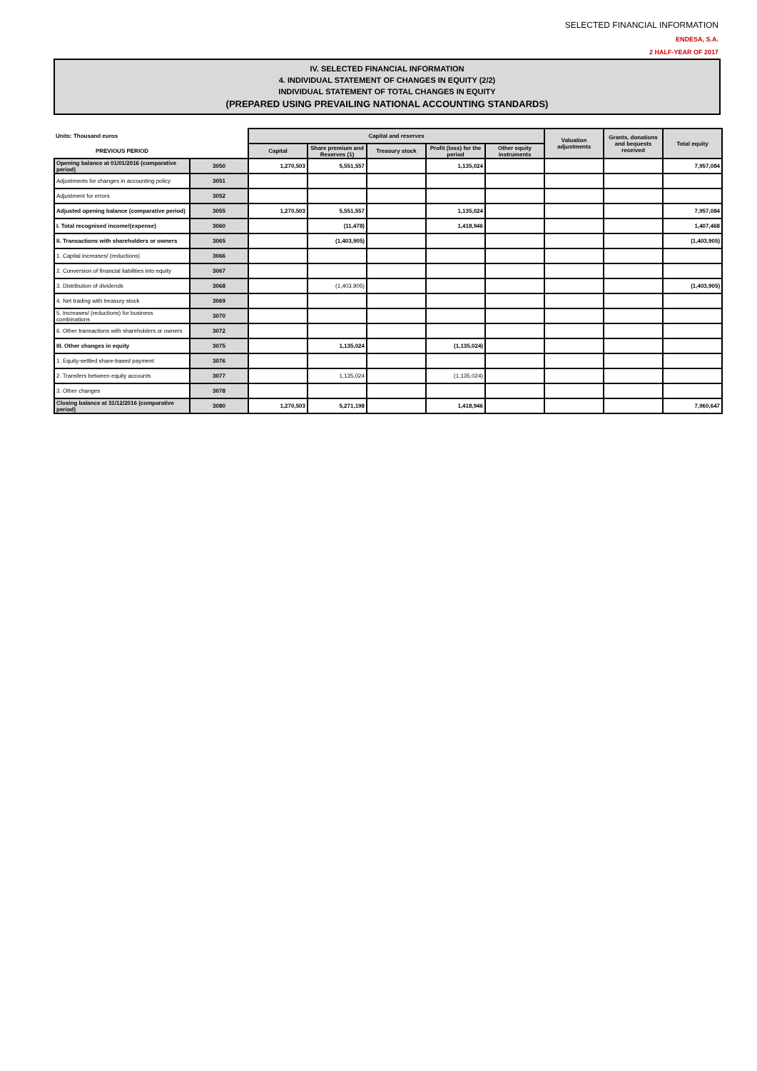SELECTED FINANCIAL INFORMATION
ENDESA, S.A.
2 HALF-YEAR OF 2017
IV. SELECTED FINANCIAL INFORMATION
4. INDIVIDUAL STATEMENT OF CHANGES IN EQUITY (2/2)
INDIVIDUAL STATEMENT OF TOTAL CHANGES IN EQUITY
(PREPARED USING PREVAILING NATIONAL ACCOUNTING STANDARDS)
| Units: Thousand euros | | Capital and reserves | | | | | Valuation adjustments | Grants, donations and bequests received | Total equity |
| --- | --- | --- | --- | --- | --- | --- | --- | --- | --- |
| PREVIOUS PERIOD | | Capital | Share premium and Reserves (1) | Treasury stock | Profit (loss) for the period | Other equity instruments | | | |
| Opening balance at 01/01/2016 (comparative period) | 3050 | 1,270,503 | 5,551,557 | | 1,135,024 | | | | 7,957,084 |
| Adjustments for changes in accounting policy | 3051 | | | | | | | | |
| Adjustment for errors | 3052 | | | | | | | | |
| Adjusted opening balance (comparative period) | 3055 | 1,270,503 | 5,551,557 | | 1,135,024 | | | | 7,957,084 |
| I. Total recognised income/(expense) | 3060 | | (11,478) | | 1,418,946 | | | | 1,407,468 |
| II. Transactions with shareholders or owners | 3065 | | (1,403,905) | | | | | | (1,403,905) |
| 1. Capital increases/ (reductions) | 3066 | | | | | | | | |
| 2. Conversion of financial liabilities into equity | 3067 | | | | | | | | |
| 3. Distribution of dividends | 3068 | | (1,403,905) | | | | | | (1,403,905) |
| 4. Net trading with treasury stock | 3069 | | | | | | | | |
| 5. Increases/ (reductions) for business combinations | 3070 | | | | | | | | |
| 6. Other transactions with shareholders or owners | 3072 | | | | | | | | |
| III. Other changes in equity | 3075 | | 1,135,024 | | (1,135,024) | | | | |
| 1. Equity-settled share-based payment | 3076 | | | | | | | | |
| 2. Transfers between equity accounts | 3077 | | 1,135,024 | | (1,135,024) | | | | |
| 3. Other changes | 3078 | | | | | | | | |
| Closing balance at 31/12/2016 (comparative period) | 3080 | 1,270,503 | 5,271,198 | | 1,418,946 | | | | 7,960,647 |